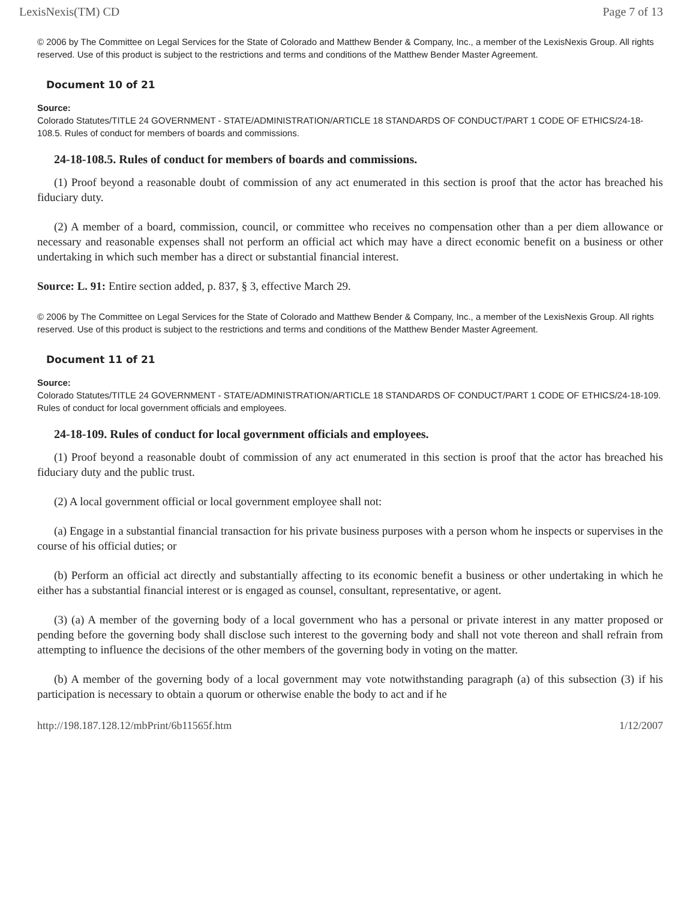LexisNexis(TM) CD Page 7 of 13
© 2006 by The Committee on Legal Services for the State of Colorado and Matthew Bender & Company, Inc., a member of the LexisNexis Group. All rights reserved. Use of this product is subject to the restrictions and terms and conditions of the Matthew Bender Master Agreement.
Document 10 of 21
Source:
Colorado Statutes/TITLE 24 GOVERNMENT - STATE/ADMINISTRATION/ARTICLE 18 STANDARDS OF CONDUCT/PART 1 CODE OF ETHICS/24-18-108.5. Rules of conduct for members of boards and commissions.
24-18-108.5. Rules of conduct for members of boards and commissions.
(1) Proof beyond a reasonable doubt of commission of any act enumerated in this section is proof that the actor has breached his fiduciary duty.
(2) A member of a board, commission, council, or committee who receives no compensation other than a per diem allowance or necessary and reasonable expenses shall not perform an official act which may have a direct economic benefit on a business or other undertaking in which such member has a direct or substantial financial interest.
Source: L. 91: Entire section added, p. 837, § 3, effective March 29.
© 2006 by The Committee on Legal Services for the State of Colorado and Matthew Bender & Company, Inc., a member of the LexisNexis Group. All rights reserved. Use of this product is subject to the restrictions and terms and conditions of the Matthew Bender Master Agreement.
Document 11 of 21
Source:
Colorado Statutes/TITLE 24 GOVERNMENT - STATE/ADMINISTRATION/ARTICLE 18 STANDARDS OF CONDUCT/PART 1 CODE OF ETHICS/24-18-109. Rules of conduct for local government officials and employees.
24-18-109. Rules of conduct for local government officials and employees.
(1) Proof beyond a reasonable doubt of commission of any act enumerated in this section is proof that the actor has breached his fiduciary duty and the public trust.
(2) A local government official or local government employee shall not:
(a) Engage in a substantial financial transaction for his private business purposes with a person whom he inspects or supervises in the course of his official duties; or
(b) Perform an official act directly and substantially affecting to its economic benefit a business or other undertaking in which he either has a substantial financial interest or is engaged as counsel, consultant, representative, or agent.
(3) (a) A member of the governing body of a local government who has a personal or private interest in any matter proposed or pending before the governing body shall disclose such interest to the governing body and shall not vote thereon and shall refrain from attempting to influence the decisions of the other members of the governing body in voting on the matter.
(b) A member of the governing body of a local government may vote notwithstanding paragraph (a) of this subsection (3) if his participation is necessary to obtain a quorum or otherwise enable the body to act and if he
http://198.187.128.12/mbPrint/6b11565f.htm 1/12/2007